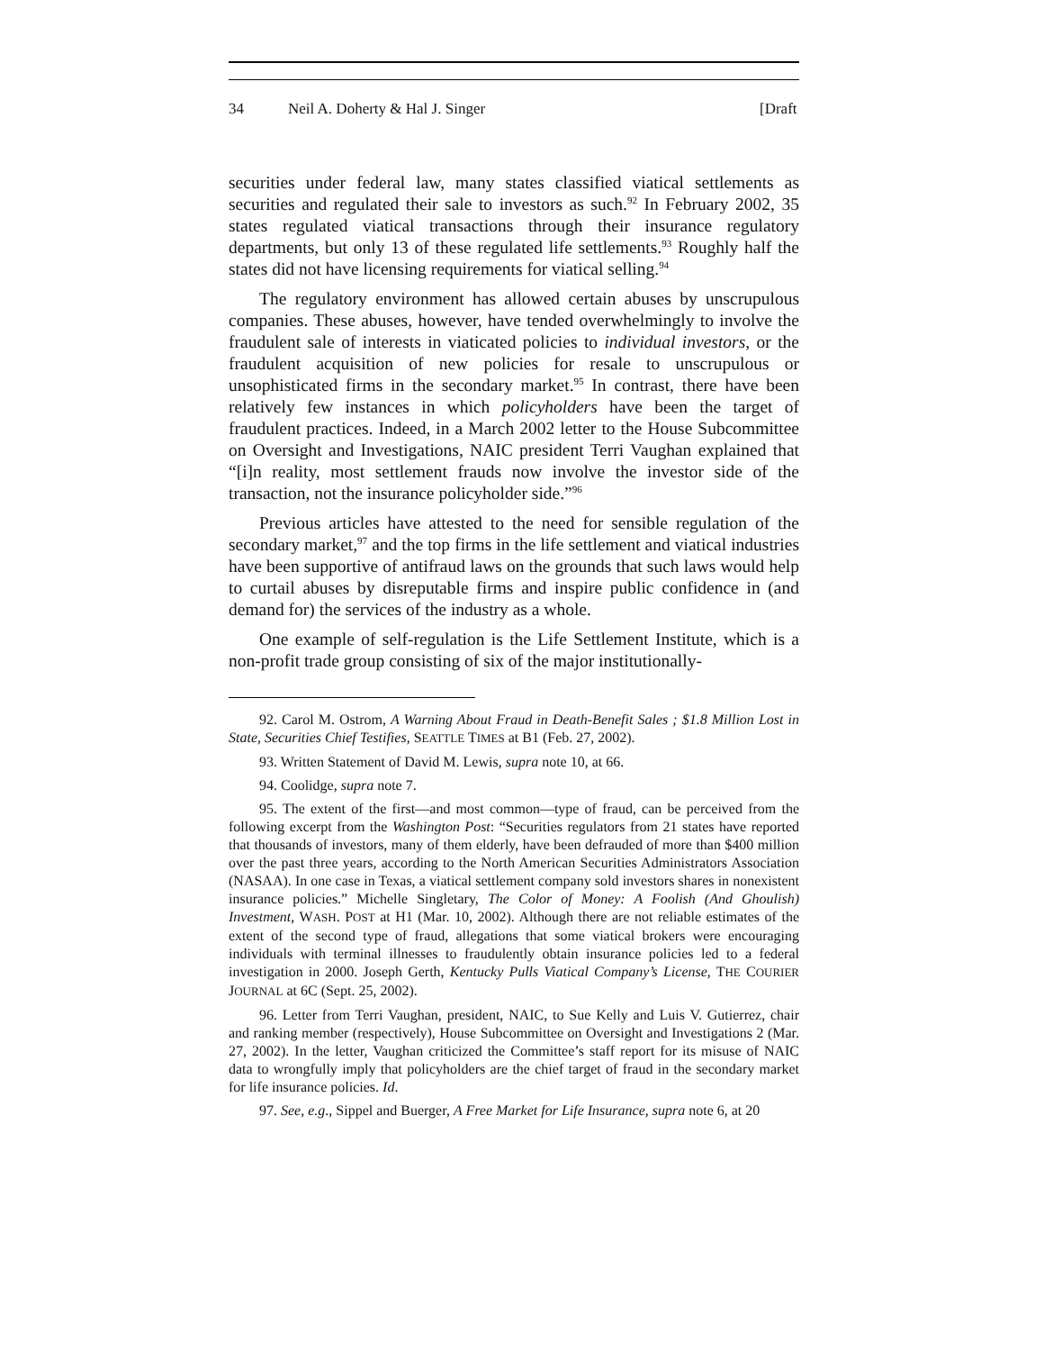34 Neil A. Doherty & Hal J. Singer [Draft
securities under federal law, many states classified viatical settlements as securities and regulated their sale to investors as such.<sup>92</sup> In February 2002, 35 states regulated viatical transactions through their insurance regulatory departments, but only 13 of these regulated life settlements.<sup>93</sup> Roughly half the states did not have licensing requirements for viatical selling.<sup>94</sup>
The regulatory environment has allowed certain abuses by unscrupulous companies. These abuses, however, have tended overwhelmingly to involve the fraudulent sale of interests in viaticated policies to individual investors, or the fraudulent acquisition of new policies for resale to unscrupulous or unsophisticated firms in the secondary market.<sup>95</sup> In contrast, there have been relatively few instances in which policyholders have been the target of fraudulent practices. Indeed, in a March 2002 letter to the House Subcommittee on Oversight and Investigations, NAIC president Terri Vaughan explained that “[i]n reality, most settlement frauds now involve the investor side of the transaction, not the insurance policyholder side.”<sup>96</sup>
Previous articles have attested to the need for sensible regulation of the secondary market,<sup>97</sup> and the top firms in the life settlement and viatical industries have been supportive of antifraud laws on the grounds that such laws would help to curtail abuses by disreputable firms and inspire public confidence in (and demand for) the services of the industry as a whole.
One example of self-regulation is the Life Settlement Institute, which is a non-profit trade group consisting of six of the major institutionally-
92. Carol M. Ostrom, A Warning About Fraud in Death-Benefit Sales ; $1.8 Million Lost in State, Securities Chief Testifies, SEATTLE TIMES at B1 (Feb. 27, 2002).
93. Written Statement of David M. Lewis, supra note 10, at 66.
94. Coolidge, supra note 7.
95. The extent of the first—and most common—type of fraud, can be perceived from the following excerpt from the Washington Post: “Securities regulators from 21 states have reported that thousands of investors, many of them elderly, have been defrauded of more than $400 million over the past three years, according to the North American Securities Administrators Association (NASAA). In one case in Texas, a viatical settlement company sold investors shares in nonexistent insurance policies.” Michelle Singletary, The Color of Money: A Foolish (And Ghoulish) Investment, WASH. POST at H1 (Mar. 10, 2002). Although there are not reliable estimates of the extent of the second type of fraud, allegations that some viatical brokers were encouraging individuals with terminal illnesses to fraudulently obtain insurance policies led to a federal investigation in 2000. Joseph Gerth, Kentucky Pulls Viatical Company’s License, THE COURIER JOURNAL at 6C (Sept. 25, 2002).
96. Letter from Terri Vaughan, president, NAIC, to Sue Kelly and Luis V. Gutierrez, chair and ranking member (respectively), House Subcommittee on Oversight and Investigations 2 (Mar. 27, 2002). In the letter, Vaughan criticized the Committee’s staff report for its misuse of NAIC data to wrongfully imply that policyholders are the chief target of fraud in the secondary market for life insurance policies. Id.
97. See, e.g., Sippel and Buerger, A Free Market for Life Insurance, supra note 6, at 20